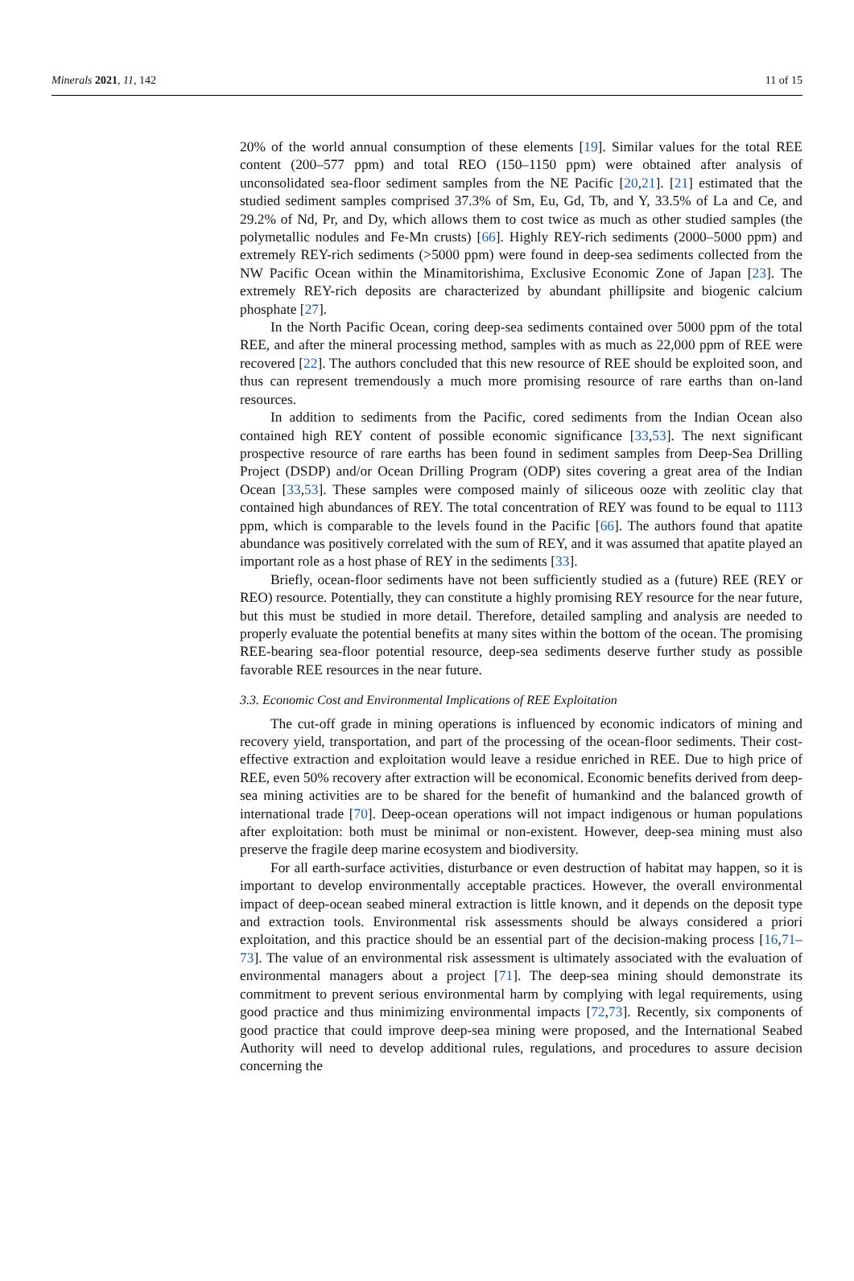Minerals 2021, 11, 142 11 of 15
20% of the world annual consumption of these elements [19]. Similar values for the total REE content (200–577 ppm) and total REO (150–1150 ppm) were obtained after analysis of unconsolidated sea-floor sediment samples from the NE Pacific [20,21]. [21] estimated that the studied sediment samples comprised 37.3% of Sm, Eu, Gd, Tb, and Y, 33.5% of La and Ce, and 29.2% of Nd, Pr, and Dy, which allows them to cost twice as much as other studied samples (the polymetallic nodules and Fe-Mn crusts) [66]. Highly REY-rich sediments (2000–5000 ppm) and extremely REY-rich sediments (>5000 ppm) were found in deep-sea sediments collected from the NW Pacific Ocean within the Minamitorishima, Exclusive Economic Zone of Japan [23]. The extremely REY-rich deposits are characterized by abundant phillipsite and biogenic calcium phosphate [27].
In the North Pacific Ocean, coring deep-sea sediments contained over 5000 ppm of the total REE, and after the mineral processing method, samples with as much as 22,000 ppm of REE were recovered [22]. The authors concluded that this new resource of REE should be exploited soon, and thus can represent tremendously a much more promising resource of rare earths than on-land resources.
In addition to sediments from the Pacific, cored sediments from the Indian Ocean also contained high REY content of possible economic significance [33,53]. The next significant prospective resource of rare earths has been found in sediment samples from Deep-Sea Drilling Project (DSDP) and/or Ocean Drilling Program (ODP) sites covering a great area of the Indian Ocean [33,53]. These samples were composed mainly of siliceous ooze with zeolitic clay that contained high abundances of REY. The total concentration of REY was found to be equal to 1113 ppm, which is comparable to the levels found in the Pacific [66]. The authors found that apatite abundance was positively correlated with the sum of REY, and it was assumed that apatite played an important role as a host phase of REY in the sediments [33].
Briefly, ocean-floor sediments have not been sufficiently studied as a (future) REE (REY or REO) resource. Potentially, they can constitute a highly promising REY resource for the near future, but this must be studied in more detail. Therefore, detailed sampling and analysis are needed to properly evaluate the potential benefits at many sites within the bottom of the ocean. The promising REE-bearing sea-floor potential resource, deep-sea sediments deserve further study as possible favorable REE resources in the near future.
3.3. Economic Cost and Environmental Implications of REE Exploitation
The cut-off grade in mining operations is influenced by economic indicators of mining and recovery yield, transportation, and part of the processing of the ocean-floor sediments. Their cost-effective extraction and exploitation would leave a residue enriched in REE. Due to high price of REE, even 50% recovery after extraction will be economical. Economic benefits derived from deep-sea mining activities are to be shared for the benefit of humankind and the balanced growth of international trade [70]. Deep-ocean operations will not impact indigenous or human populations after exploitation: both must be minimal or non-existent. However, deep-sea mining must also preserve the fragile deep marine ecosystem and biodiversity.
For all earth-surface activities, disturbance or even destruction of habitat may happen, so it is important to develop environmentally acceptable practices. However, the overall environmental impact of deep-ocean seabed mineral extraction is little known, and it depends on the deposit type and extraction tools. Environmental risk assessments should be always considered a priori exploitation, and this practice should be an essential part of the decision-making process [16,71–73]. The value of an environmental risk assessment is ultimately associated with the evaluation of environmental managers about a project [71]. The deep-sea mining should demonstrate its commitment to prevent serious environmental harm by complying with legal requirements, using good practice and thus minimizing environmental impacts [72,73]. Recently, six components of good practice that could improve deep-sea mining were proposed, and the International Seabed Authority will need to develop additional rules, regulations, and procedures to assure decision concerning the